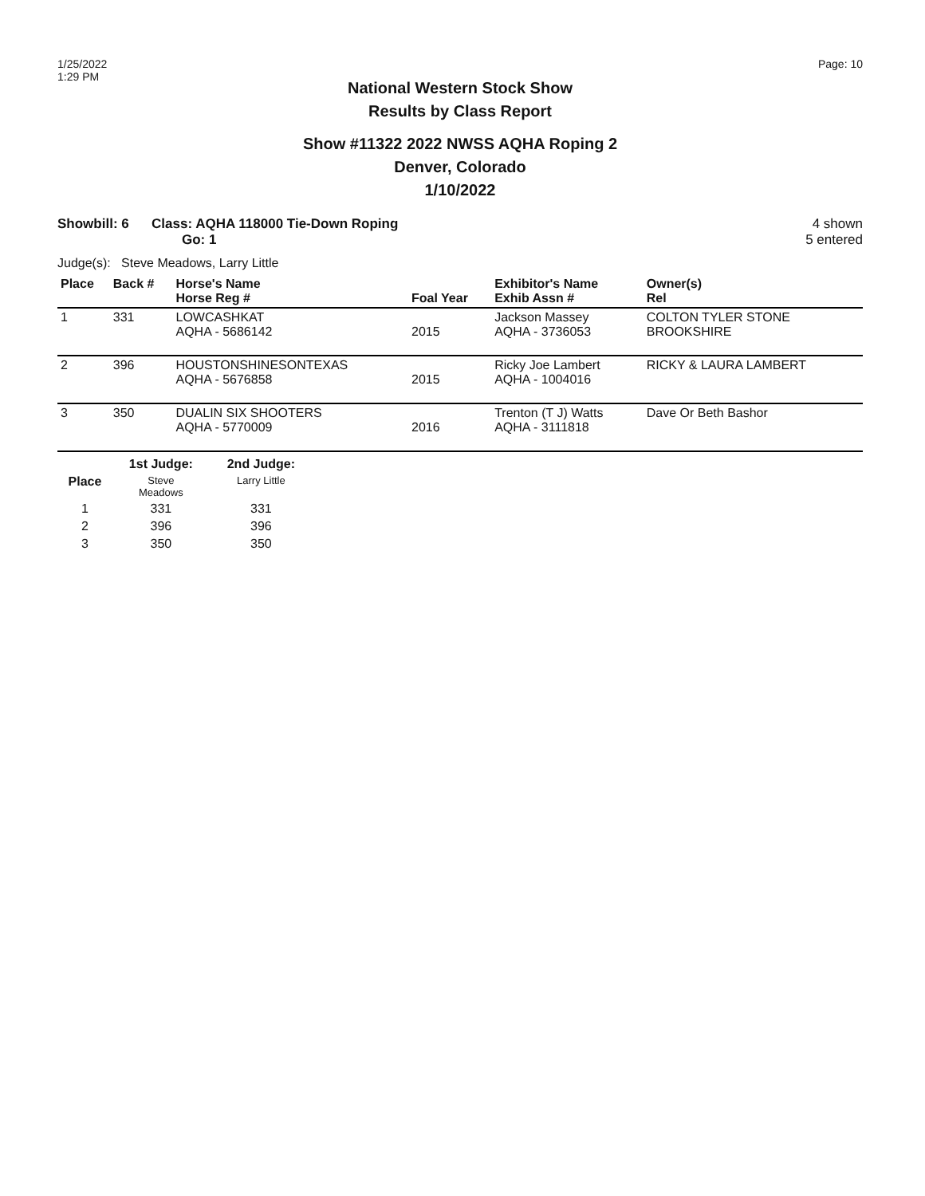1/25/2022
1:29 PM
Page: 10
National Western Stock Show
Results by Class Report
Show #11322 2022 NWSS AQHA Roping 2
Denver, Colorado
1/10/2022
Showbill: 6 Class: AQHA 118000 Tie-Down Roping
Go: 1
4 shown
5 entered
Judge(s): Steve Meadows, Larry Little
| Place | Back # | Horse's Name Horse Reg # | Foal Year | Exhibitor's Name Exhib Assn # | Owner(s) Rel |
| --- | --- | --- | --- | --- | --- |
| 1 | 331 | LOWCASHKAT AQHA - 5686142 | 2015 | Jackson Massey AQHA - 3736053 | COLTON TYLER STONE BROOKSHIRE |
| 2 | 396 | HOUSTONSHINESONTEXAS AQHA - 5676858 | 2015 | Ricky Joe Lambert AQHA - 1004016 | RICKY & LAURA LAMBERT |
| 3 | 350 | DUALIN SIX SHOOTERS AQHA - 5770009 | 2016 | Trenton (T J) Watts AQHA - 3111818 | Dave Or Beth Bashor |
| | 1st Judge: | 2nd Judge: |
| --- | --- | --- |
| Place | Steve Meadows | Larry Little |
| 1 | 331 | 331 |
| 2 | 396 | 396 |
| 3 | 350 | 350 |